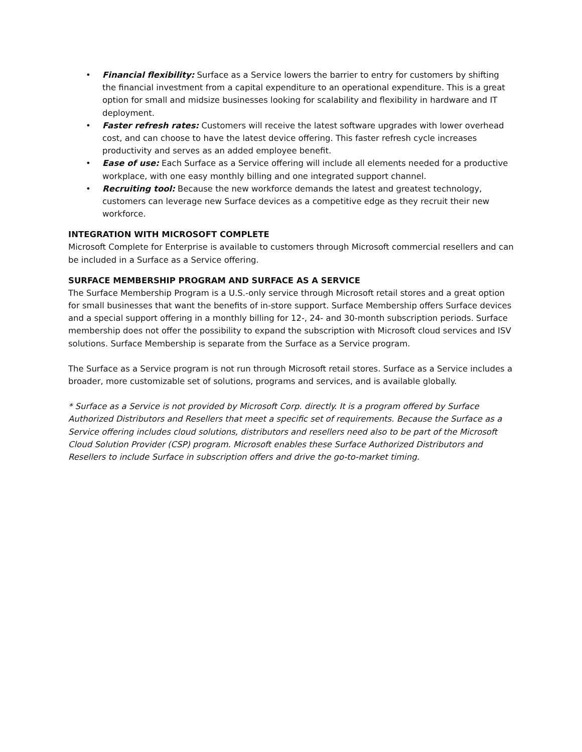• Financial flexibility: Surface as a Service lowers the barrier to entry for customers by shifting the financial investment from a capital expenditure to an operational expenditure. This is a great option for small and midsize businesses looking for scalability and flexibility in hardware and IT deployment.
• Faster refresh rates: Customers will receive the latest software upgrades with lower overhead cost, and can choose to have the latest device offering. This faster refresh cycle increases productivity and serves as an added employee benefit.
• Ease of use: Each Surface as a Service offering will include all elements needed for a productive workplace, with one easy monthly billing and one integrated support channel.
• Recruiting tool: Because the new workforce demands the latest and greatest technology, customers can leverage new Surface devices as a competitive edge as they recruit their new workforce.
INTEGRATION WITH MICROSOFT COMPLETE
Microsoft Complete for Enterprise is available to customers through Microsoft commercial resellers and can be included in a Surface as a Service offering.
SURFACE MEMBERSHIP PROGRAM AND SURFACE AS A SERVICE
The Surface Membership Program is a U.S.-only service through Microsoft retail stores and a great option for small businesses that want the benefits of in-store support. Surface Membership offers Surface devices and a special support offering in a monthly billing for 12-, 24- and 30-month subscription periods. Surface membership does not offer the possibility to expand the subscription with Microsoft cloud services and ISV solutions. Surface Membership is separate from the Surface as a Service program.
The Surface as a Service program is not run through Microsoft retail stores. Surface as a Service includes a broader, more customizable set of solutions, programs and services, and is available globally.
* Surface as a Service is not provided by Microsoft Corp. directly. It is a program offered by Surface Authorized Distributors and Resellers that meet a specific set of requirements. Because the Surface as a Service offering includes cloud solutions, distributors and resellers need also to be part of the Microsoft Cloud Solution Provider (CSP) program. Microsoft enables these Surface Authorized Distributors and Resellers to include Surface in subscription offers and drive the go-to-market timing.